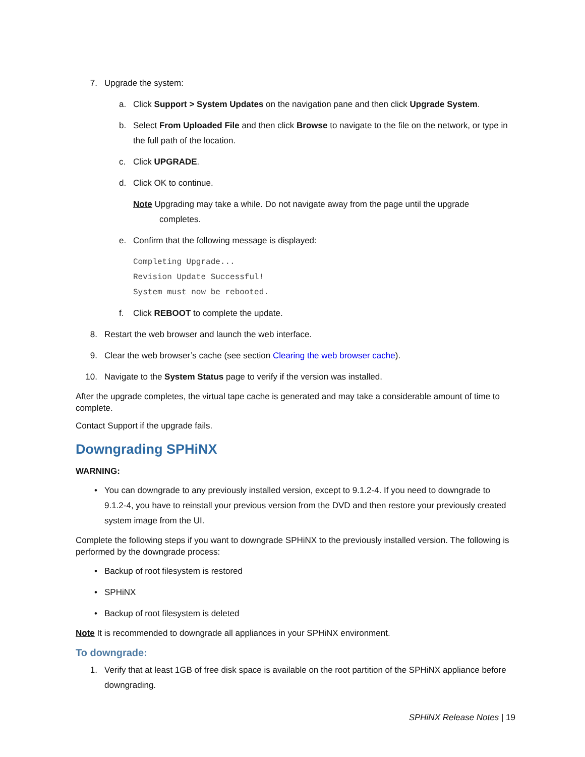7. Upgrade the system:
a. Click Support > System Updates on the navigation pane and then click Upgrade System.
b. Select From Uploaded File and then click Browse to navigate to the file on the network, or type in the full path of the location.
c. Click UPGRADE.
d. Click OK to continue.
Note Upgrading may take a while. Do not navigate away from the page until the upgrade
completes.
e. Confirm that the following message is displayed:
Completing Upgrade...
Revision Update Successful!
System must now be rebooted.
f. Click REBOOT to complete the update.
8. Restart the web browser and launch the web interface.
9. Clear the web browser’s cache (see section Clearing the web browser cache).
10. Navigate to the System Status page to verify if the version was installed.
After the upgrade completes, the virtual tape cache is generated and may take a considerable amount of time to complete.
Contact Support if the upgrade fails.
Downgrading SPHiNX
WARNING:
• You can downgrade to any previously installed version, except to 9.1.2-4. If you need to downgrade to 9.1.2-4, you have to reinstall your previous version from the DVD and then restore your previously created system image from the UI.
Complete the following steps if you want to downgrade SPHiNX to the previously installed version. The following is performed by the downgrade process:
• Backup of root filesystem is restored
• SPHiNX
• Backup of root filesystem is deleted
Note It is recommended to downgrade all appliances in your SPHiNX environment.
To downgrade:
1. Verify that at least 1GB of free disk space is available on the root partition of the SPHiNX appliance before downgrading.
SPHiNX Release Notes | 19